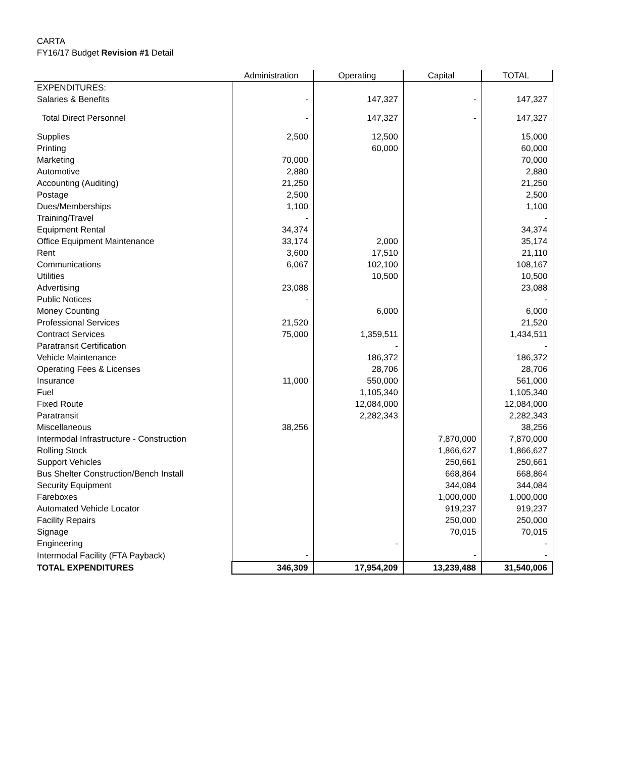CARTA
FY16/17 Budget Revision #1 Detail
| | Administration | Operating | Capital | TOTAL |
| --- | --- | --- | --- | --- |
| EXPENDITURES: | | | | |
| Salaries & Benefits | - | 147,327 | - | 147,327 |
| Total Direct Personnel | - | 147,327 | - | 147,327 |
| Supplies | 2,500 | 12,500 | | 15,000 |
| Printing | | 60,000 | | 60,000 |
| Marketing | 70,000 | | | 70,000 |
| Automotive | 2,880 | | | 2,880 |
| Accounting (Auditing) | 21,250 | | | 21,250 |
| Postage | 2,500 | | | 2,500 |
| Dues/Memberships | 1,100 | | | 1,100 |
| Training/Travel | - | | | - |
| Equipment Rental | 34,374 | | | 34,374 |
| Office Equipment Maintenance | 33,174 | 2,000 | | 35,174 |
| Rent | 3,600 | 17,510 | | 21,110 |
| Communications | 6,067 | 102,100 | | 108,167 |
| Utilities | | 10,500 | | 10,500 |
| Advertising | 23,088 | | | 23,088 |
| Public Notices | - | | | - |
| Money Counting | | 6,000 | | 6,000 |
| Professional Services | 21,520 | | | 21,520 |
| Contract Services | 75,000 | 1,359,511 | | 1,434,511 |
| Paratransit Certification | | - | | - |
| Vehicle Maintenance | | 186,372 | | 186,372 |
| Operating Fees & Licenses | | 28,706 | | 28,706 |
| Insurance | 11,000 | 550,000 | | 561,000 |
| Fuel | | 1,105,340 | | 1,105,340 |
| Fixed Route | | 12,084,000 | | 12,084,000 |
| Paratransit | | 2,282,343 | | 2,282,343 |
| Miscellaneous | 38,256 | | | 38,256 |
| Intermodal Infrastructure - Construction | | | 7,870,000 | 7,870,000 |
| Rolling Stock | | | 1,866,627 | 1,866,627 |
| Support Vehicles | | | 250,661 | 250,661 |
| Bus Shelter Construction/Bench Install | | | 668,864 | 668,864 |
| Security Equipment | | | 344,084 | 344,084 |
| Fareboxes | | | 1,000,000 | 1,000,000 |
| Automated Vehicle Locator | | | 919,237 | 919,237 |
| Facility Repairs | | | 250,000 | 250,000 |
| Signage | | | 70,015 | 70,015 |
| Engineering | | - | | - |
| Intermodal Facility (FTA Payback) | - | | - | - |
| TOTAL EXPENDITURES | 346,309 | 17,954,209 | 13,239,488 | 31,540,006 |